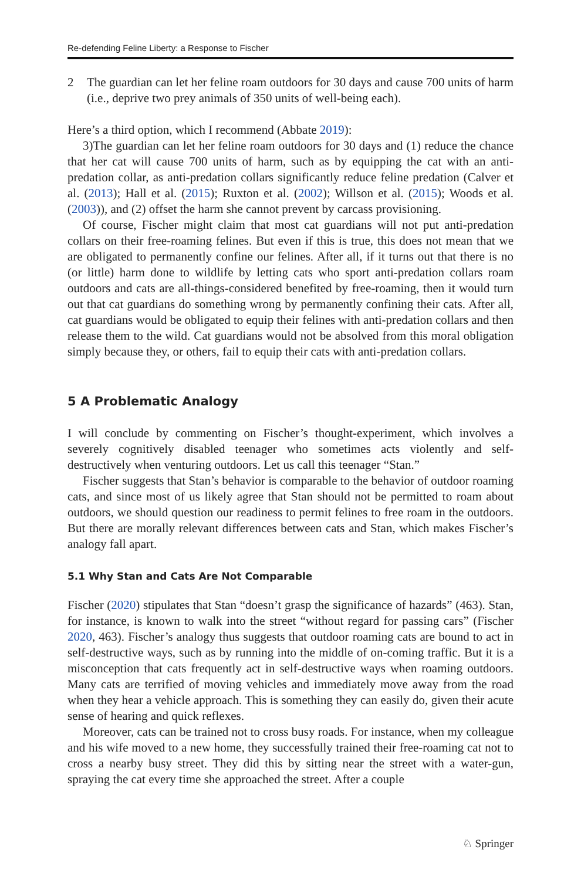Re-defending Feline Liberty: a Response to Fischer
2 The guardian can let her feline roam outdoors for 30 days and cause 700 units of harm (i.e., deprive two prey animals of 350 units of well-being each).
Here’s a third option, which I recommend (Abbate 2019):
3)The guardian can let her feline roam outdoors for 30 days and (1) reduce the chance that her cat will cause 700 units of harm, such as by equipping the cat with an anti-predation collar, as anti-predation collars significantly reduce feline predation (Calver et al. (2013); Hall et al. (2015); Ruxton et al. (2002); Willson et al. (2015); Woods et al. (2003)), and (2) offset the harm she cannot prevent by carcass provisioning.
Of course, Fischer might claim that most cat guardians will not put anti-predation collars on their free-roaming felines. But even if this is true, this does not mean that we are obligated to permanently confine our felines. After all, if it turns out that there is no (or little) harm done to wildlife by letting cats who sport anti-predation collars roam outdoors and cats are all-things-considered benefited by free-roaming, then it would turn out that cat guardians do something wrong by permanently confining their cats. After all, cat guardians would be obligated to equip their felines with anti-predation collars and then release them to the wild. Cat guardians would not be absolved from this moral obligation simply because they, or others, fail to equip their cats with anti-predation collars.
5 A Problematic Analogy
I will conclude by commenting on Fischer’s thought-experiment, which involves a severely cognitively disabled teenager who sometimes acts violently and self-destructively when venturing outdoors. Let us call this teenager “Stan.”
Fischer suggests that Stan’s behavior is comparable to the behavior of outdoor roaming cats, and since most of us likely agree that Stan should not be permitted to roam about outdoors, we should question our readiness to permit felines to free roam in the outdoors. But there are morally relevant differences between cats and Stan, which makes Fischer’s analogy fall apart.
5.1 Why Stan and Cats Are Not Comparable
Fischer (2020) stipulates that Stan “doesn’t grasp the significance of hazards” (463). Stan, for instance, is known to walk into the street “without regard for passing cars” (Fischer 2020, 463). Fischer’s analogy thus suggests that outdoor roaming cats are bound to act in self-destructive ways, such as by running into the middle of on-coming traffic. But it is a misconception that cats frequently act in self-destructive ways when roaming outdoors. Many cats are terrified of moving vehicles and immediately move away from the road when they hear a vehicle approach. This is something they can easily do, given their acute sense of hearing and quick reflexes.
Moreover, cats can be trained not to cross busy roads. For instance, when my colleague and his wife moved to a new home, they successfully trained their free-roaming cat not to cross a nearby busy street. They did this by sitting near the street with a water-gun, spraying the cat every time she approached the street. After a couple
♘ Springer